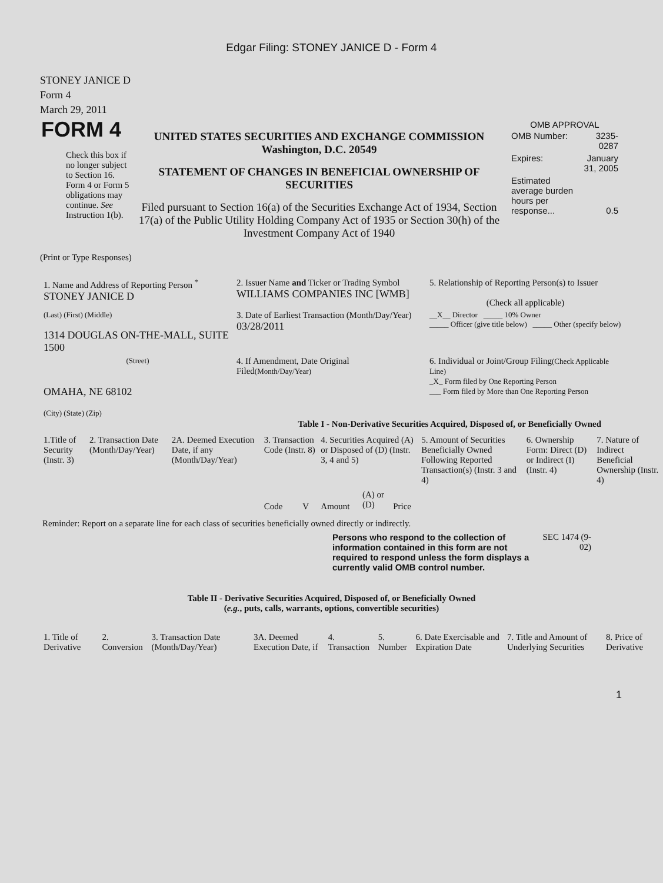Edgar Filing: STONEY JANICE D - Form 4
STONEY JANICE D
Form 4
March 29, 2011
FORM 4
Check this box if no longer subject to Section 16. Form 4 or Form 5 obligations may continue. See Instruction 1(b).
UNITED STATES SECURITIES AND EXCHANGE COMMISSION
Washington, D.C. 20549
STATEMENT OF CHANGES IN BENEFICIAL OWNERSHIP OF SECURITIES
Filed pursuant to Section 16(a) of the Securities Exchange Act of 1934, Section 17(a) of the Public Utility Holding Company Act of 1935 or Section 30(h) of the Investment Company Act of 1940
OMB APPROVAL
| OMB Number: | 3235-0287 |
| Expires: | January 31, 2005 |
| Estimated average burden hours per response... | 0.5 |
(Print or Type Responses)
| 1. Name and Address of Reporting Person <sup>*</sup> STONEY JANICE D | 2. Issuer Name and Ticker or Trading Symbol WILLIAMS COMPANIES INC [WMB] | 5. Relationship of Reporting Person(s) to Issuer (Check all applicable) |
| (Last) (First) (Middle) 1314 DOUGLAS ON-THE-MALL, SUITE 1500 | 3. Date of Earliest Transaction (Month/Day/Year) 03/28/2011 | __X__ Director _____ 10% Owner _____ Officer (give title below) _____ Other (specify below) |
| (Street) OMAHA, NE 68102 (City) (State) (Zip) | 4. If Amendment, Date Original Filed (Month/Day/Year) | 6. Individual or Joint/Group Filing (Check Applicable Line) _X_ Form filed by One Reporting Person ___ Form filed by More than One Reporting Person |
Table I - Non-Derivative Securities Acquired, Disposed of, or Beneficially Owned
| 1.Title of Security (Instr. 3) | 2. Transaction Date (Month/Day/Year) | 2A. Deemed Execution Date, if any (Month/Day/Year) | 3. Transaction Code (Instr. 8) | | 4. Securities Acquired (A) or Disposed of (D) (Instr. 3, 4 and 5) | | | 5. Amount of Securities Beneficially Owned Following Reported Transaction(s) (Instr. 3 and 4) | 6. Ownership Form: Direct (D) or Indirect (I) (Instr. 4) | 7. Nature of Indirect Beneficial Ownership (Instr. 4) |
| --- | --- | --- | --- | --- | --- | --- | --- | --- | --- | --- |
| | | | Code | V | Amount | (A) or (D) | Price | | | |
Reminder: Report on a separate line for each class of securities beneficially owned directly or indirectly.
Persons who respond to the collection of information contained in this form are not required to respond unless the form displays a currently valid OMB control number.
SEC 1474 (9-02)
Table II - Derivative Securities Acquired, Disposed of, or Beneficially Owned
(e.g., puts, calls, warrants, options, convertible securities)
| 1. Title of Derivative | 2. Conversion | 3. Transaction Date (Month/Day/Year) | 3A. Deemed Execution Date, if | 4. Transaction | 5. Number | 6. Date Exercisable and Expiration Date | 7. Title and Amount of Underlying Securities | 8. Price of Derivative |
| --- | --- | --- | --- | --- | --- | --- | --- | --- |
1